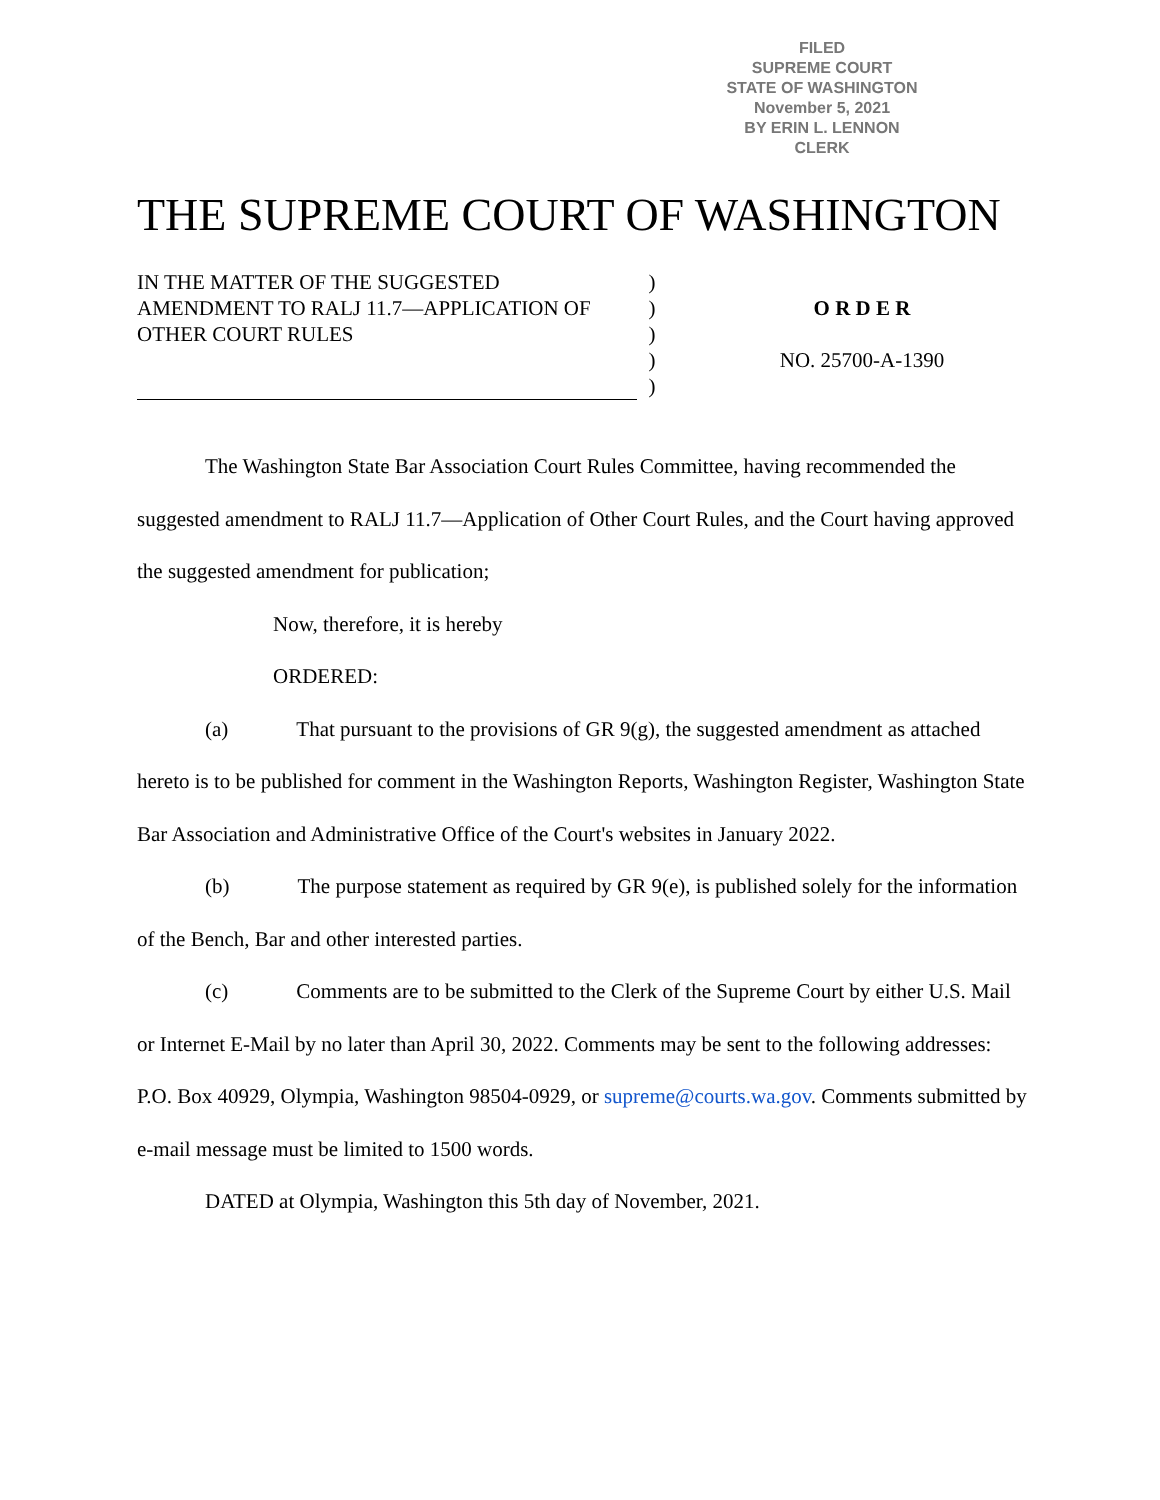FILED
SUPREME COURT
STATE OF WASHINGTON
November 5, 2021
BY ERIN L. LENNON
CLERK
THE SUPREME COURT OF WASHINGTON
IN THE MATTER OF THE SUGGESTED AMENDMENT TO RALJ 11.7—APPLICATION OF OTHER COURT RULES
)
)
)
)
)
O R D E R
NO. 25700-A-1390
The Washington State Bar Association Court Rules Committee, having recommended the suggested amendment to RALJ 11.7—Application of Other Court Rules, and the Court having approved the suggested amendment for publication;
Now, therefore, it is hereby
ORDERED:
(a) That pursuant to the provisions of GR 9(g), the suggested amendment as attached hereto is to be published for comment in the Washington Reports, Washington Register, Washington State Bar Association and Administrative Office of the Court's websites in January 2022.
(b) The purpose statement as required by GR 9(e), is published solely for the information of the Bench, Bar and other interested parties.
(c) Comments are to be submitted to the Clerk of the Supreme Court by either U.S. Mail or Internet E-Mail by no later than April 30, 2022. Comments may be sent to the following addresses: P.O. Box 40929, Olympia, Washington 98504-0929, or supreme@courts.wa.gov. Comments submitted by e-mail message must be limited to 1500 words.
DATED at Olympia, Washington this 5th day of November, 2021.